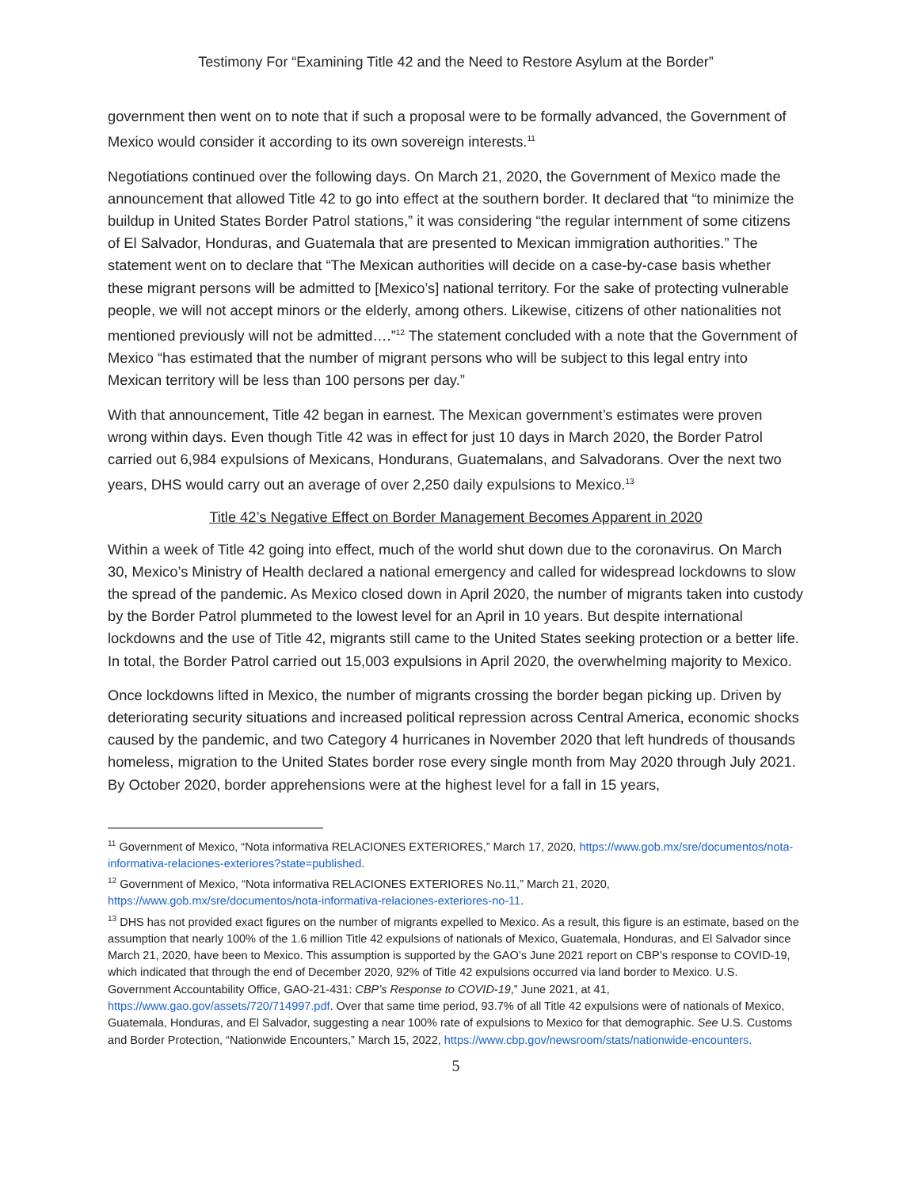Testimony For “Examining Title 42 and the Need to Restore Asylum at the Border”
government then went on to note that if such a proposal were to be formally advanced, the Government of Mexico would consider it according to its own sovereign interests.<sup>11</sup>
Negotiations continued over the following days. On March 21, 2020, the Government of Mexico made the announcement that allowed Title 42 to go into effect at the southern border. It declared that “to minimize the buildup in United States Border Patrol stations,” it was considering “the regular internment of some citizens of El Salvador, Honduras, and Guatemala that are presented to Mexican immigration authorities.” The statement went on to declare that “The Mexican authorities will decide on a case-by-case basis whether these migrant persons will be admitted to [Mexico’s] national territory. For the sake of protecting vulnerable people, we will not accept minors or the elderly, among others. Likewise, citizens of other nationalities not mentioned previously will not be admitted….”<sup>12</sup> The statement concluded with a note that the Government of Mexico “has estimated that the number of migrant persons who will be subject to this legal entry into Mexican territory will be less than 100 persons per day.”
With that announcement, Title 42 began in earnest. The Mexican government’s estimates were proven wrong within days. Even though Title 42 was in effect for just 10 days in March 2020, the Border Patrol carried out 6,984 expulsions of Mexicans, Hondurans, Guatemalans, and Salvadorans. Over the next two years, DHS would carry out an average of over 2,250 daily expulsions to Mexico.<sup>13</sup>
Title 42’s Negative Effect on Border Management Becomes Apparent in 2020
Within a week of Title 42 going into effect, much of the world shut down due to the coronavirus. On March 30, Mexico’s Ministry of Health declared a national emergency and called for widespread lockdowns to slow the spread of the pandemic. As Mexico closed down in April 2020, the number of migrants taken into custody by the Border Patrol plummeted to the lowest level for an April in 10 years. But despite international lockdowns and the use of Title 42, migrants still came to the United States seeking protection or a better life. In total, the Border Patrol carried out 15,003 expulsions in April 2020, the overwhelming majority to Mexico.
Once lockdowns lifted in Mexico, the number of migrants crossing the border began picking up. Driven by deteriorating security situations and increased political repression across Central America, economic shocks caused by the pandemic, and two Category 4 hurricanes in November 2020 that left hundreds of thousands homeless, migration to the United States border rose every single month from May 2020 through July 2021. By October 2020, border apprehensions were at the highest level for a fall in 15 years,
<sup>11</sup> Government of Mexico, “Nota informativa RELACIONES EXTERIORES,” March 17, 2020, https://www.gob.mx/sre/documentos/nota-informativa-relaciones-exteriores?state=published.
<sup>12</sup> Government of Mexico, “Nota informativa RELACIONES EXTERIORES No.11,” March 21, 2020, https://www.gob.mx/sre/documentos/nota-informativa-relaciones-exteriores-no-11.
<sup>13</sup> DHS has not provided exact figures on the number of migrants expelled to Mexico. As a result, this figure is an estimate, based on the assumption that nearly 100% of the 1.6 million Title 42 expulsions of nationals of Mexico, Guatemala, Honduras, and El Salvador since March 21, 2020, have been to Mexico. This assumption is supported by the GAO’s June 2021 report on CBP’s response to COVID-19, which indicated that through the end of December 2020, 92% of Title 42 expulsions occurred via land border to Mexico. U.S. Government Accountability Office, GAO-21-431: CBP’s Response to COVID-19,” June 2021, at 41, https://www.gao.gov/assets/720/714997.pdf. Over that same time period, 93.7% of all Title 42 expulsions were of nationals of Mexico, Guatemala, Honduras, and El Salvador, suggesting a near 100% rate of expulsions to Mexico for that demographic. See U.S. Customs and Border Protection, “Nationwide Encounters,” March 15, 2022, https://www.cbp.gov/newsroom/stats/nationwide-encounters.
5